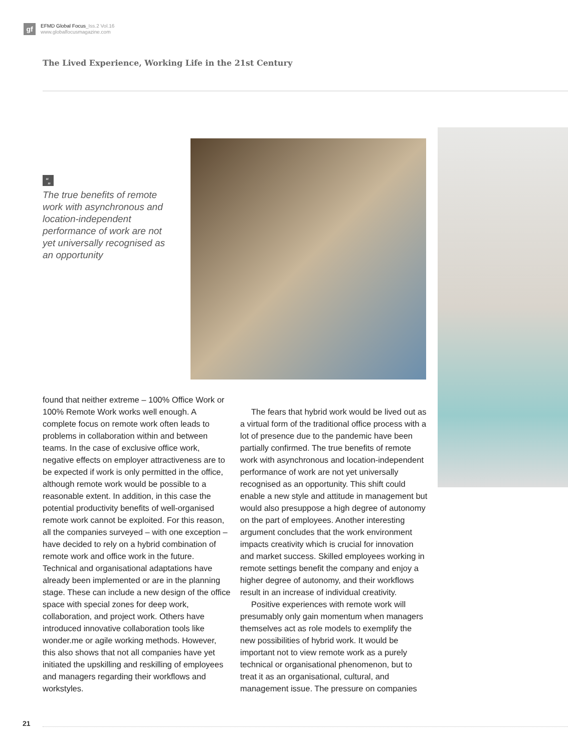gf
EFMD Global Focus_Iss.2 Vol.16
www.globalfocusmagazine.com
The Lived Experience, Working Life in the 21st Century
“„
The true benefits of remote work with asynchronous and location-independent performance of work are not yet universally recognised as an opportunity
found that neither extreme – 100% Office Work or 100% Remote Work works well enough. A complete focus on remote work often leads to problems in collaboration within and between teams. In the case of exclusive office work, negative effects on employer attractiveness are to be expected if work is only permitted in the office, although remote work would be possible to a reasonable extent. In addition, in this case the potential productivity benefits of well-organised remote work cannot be exploited. For this reason, all the companies surveyed – with one exception – have decided to rely on a hybrid combination of remote work and office work in the future. Technical and organisational adaptations have already been implemented or are in the planning stage. These can include a new design of the office space with special zones for deep work, collaboration, and project work. Others have introduced innovative collaboration tools like wonder.me or agile working methods. However, this also shows that not all companies have yet initiated the upskilling and reskilling of employees and managers regarding their workflows and workstyles.
The fears that hybrid work would be lived out as a virtual form of the traditional office process with a lot of presence due to the pandemic have been partially confirmed. The true benefits of remote work with asynchronous and location-independent performance of work are not yet universally recognised as an opportunity. This shift could enable a new style and attitude in management but would also presuppose a high degree of autonomy on the part of employees. Another interesting argument concludes that the work environment impacts creativity which is crucial for innovation and market success. Skilled employees working in remote settings benefit the company and enjoy a higher degree of autonomy, and their workflows result in an increase of individual creativity.
Positive experiences with remote work will presumably only gain momentum when managers themselves act as role models to exemplify the new possibilities of hybrid work. It would be important not to view remote work as a purely technical or organisational phenomenon, but to treat it as an organisational, cultural, and management issue. The pressure on companies
21